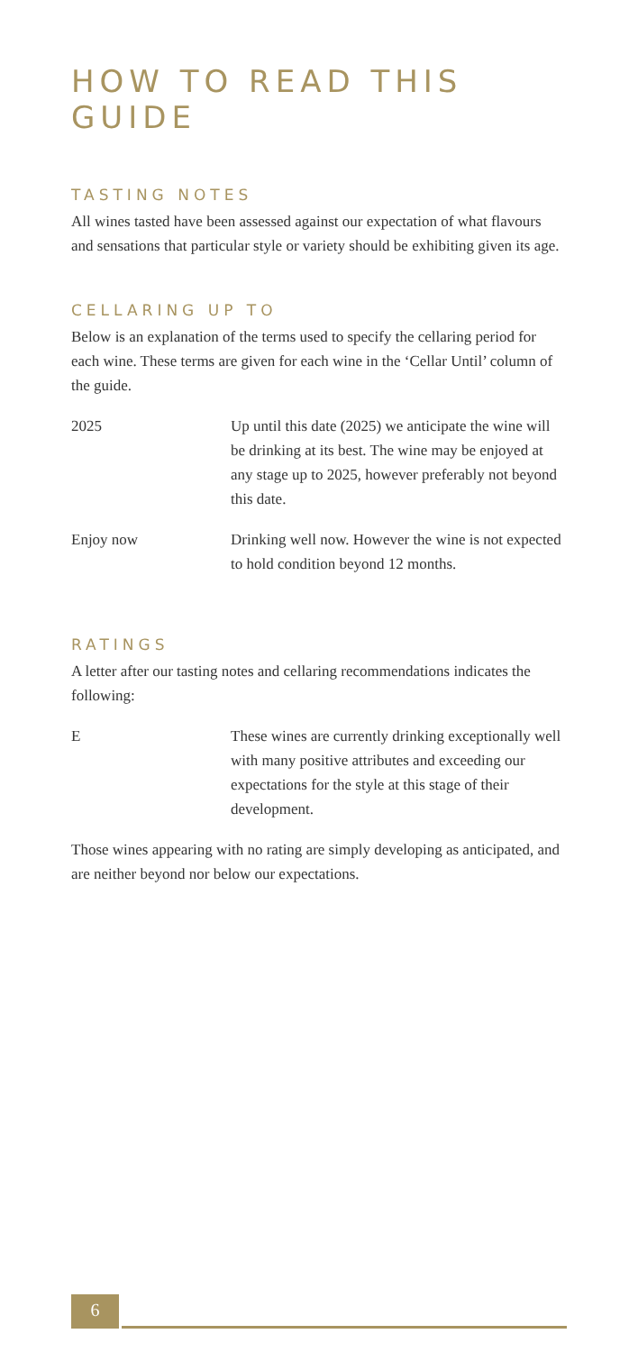HOW TO READ THIS GUIDE
TASTING NOTES
All wines tasted have been assessed against our expectation of what flavours and sensations that particular style or variety should be exhibiting given its age.
CELLARING UP TO
Below is an explanation of the terms used to specify the cellaring period for each wine. These terms are given for each wine in the ‘Cellar Until’ column of the guide.
| 2025 | Up until this date (2025) we anticipate the wine will be drinking at its best. The wine may be enjoyed at any stage up to 2025, however preferably not beyond this date. |
| Enjoy now | Drinking well now. However the wine is not expected to hold condition beyond 12 months. |
RATINGS
A letter after our tasting notes and cellaring recommendations indicates the following:
| E | These wines are currently drinking exceptionally well with many positive attributes and exceeding our expectations for the style at this stage of their development. |
Those wines appearing with no rating are simply developing as anticipated, and are neither beyond nor below our expectations.
6